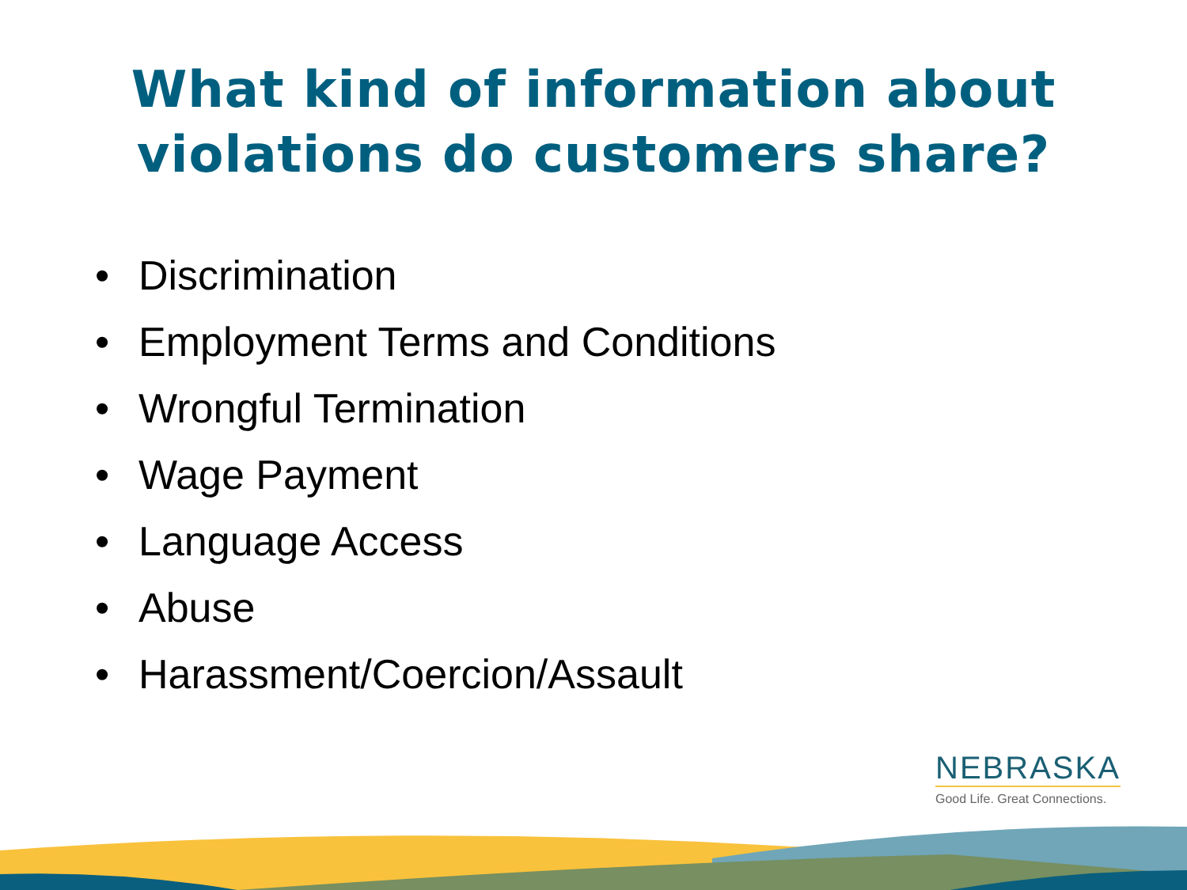What kind of information about violations do customers share?
• Discrimination
• Employment Terms and Conditions
• Wrongful Termination
• Wage Payment
• Language Access
• Abuse
• Harassment/Coercion/Assault
NEBRASKA
Good Life. Great Connections.